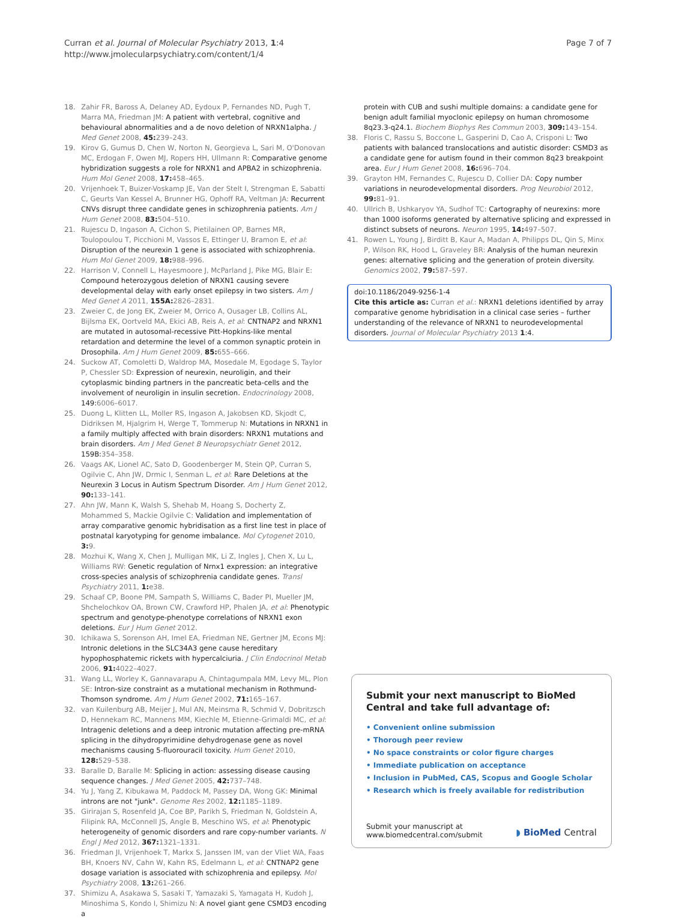Curran et al. Journal of Molecular Psychiatry 2013, 1:4
http://www.jmolecularpsychiatry.com/content/1/4
Page 7 of 7
18. Zahir FR, Baross A, Delaney AD, Eydoux P, Fernandes ND, Pugh T, Marra MA, Friedman JM: A patient with vertebral, cognitive and behavioural abnormalities and a de novo deletion of NRXN1alpha. J Med Genet 2008, 45: 239–243.
19. Kirov G, Gumus D, Chen W, Norton N, Georgieva L, Sari M, O'Donovan MC, Erdogan F, Owen MJ, Ropers HH, Ullmann R: Comparative genome hybridization suggests a role for NRXN1 and APBA2 in schizophrenia. Hum Mol Genet 2008, 17: 458–465.
20. Vrijenhoek T, Buizer-Voskamp JE, Van der Stelt I, Strengman E, Sabatti C, Geurts Van Kessel A, Brunner HG, Ophoff RA, Veltman JA: Recurrent CNVs disrupt three candidate genes in schizophrenia patients. Am J Hum Genet 2008, 83: 504–510.
21. Rujescu D, Ingason A, Cichon S, Pietilainen OP, Barnes MR, Toulopoulou T, Picchioni M, Vassos E, Ettinger U, Bramon E, et al: Disruption of the neurexin 1 gene is associated with schizophrenia. Hum Mol Genet 2009, 18: 988–996.
22. Harrison V, Connell L, Hayesmoore J, McParland J, Pike MG, Blair E: Compound heterozygous deletion of NRXN1 causing severe developmental delay with early onset epilepsy in two sisters. Am J Med Genet A 2011, 155A: 2826–2831.
23. Zweier C, de Jong EK, Zweier M, Orrico A, Ousager LB, Collins AL, Bijlsma EK, Oortveld MA, Ekici AB, Reis A, et al: CNTNAP2 and NRXN1 are mutated in autosomal-recessive Pitt-Hopkins-like mental retardation and determine the level of a common synaptic protein in Drosophila. Am J Hum Genet 2009, 85: 655–666.
24. Suckow AT, Comoletti D, Waldrop MA, Mosedale M, Egodage S, Taylor P, Chessler SD: Expression of neurexin, neuroligin, and their cytoplasmic binding partners in the pancreatic beta-cells and the involvement of neuroligin in insulin secretion. Endocrinology 2008, 149:6006–6017.
25. Duong L, Klitten LL, Moller RS, Ingason A, Jakobsen KD, Skjodt C, Didriksen M, Hjalgrim H, Werge T, Tommerup N: Mutations in NRXN1 in a family multiply affected with brain disorders: NRXN1 mutations and brain disorders. Am J Med Genet B Neuropsychiatr Genet 2012, 159B:354–358.
26. Vaags AK, Lionel AC, Sato D, Goodenberger M, Stein QP, Curran S, Ogilvie C, Ahn JW, Drmic I, Senman L, et al: Rare Deletions at the Neurexin 3 Locus in Autism Spectrum Disorder. Am J Hum Genet 2012, 90: 133–141.
27. Ahn JW, Mann K, Walsh S, Shehab M, Hoang S, Docherty Z, Mohammed S, Mackie Ogilvie C: Validation and implementation of array comparative genomic hybridisation as a first line test in place of postnatal karyotyping for genome imbalance. Mol Cytogenet 2010, 3: 9.
28. Mozhui K, Wang X, Chen J, Mulligan MK, Li Z, Ingles J, Chen X, Lu L, Williams RW: Genetic regulation of Nrnx1 expression: an integrative cross-species analysis of schizophrenia candidate genes. Transl Psychiatry 2011, 1: e38.
29. Schaaf CP, Boone PM, Sampath S, Williams C, Bader PI, Mueller JM, Shchelochkov OA, Brown CW, Crawford HP, Phalen JA, et al: Phenotypic spectrum and genotype-phenotype correlations of NRXN1 exon deletions. Eur J Hum Genet 2012.
30. Ichikawa S, Sorenson AH, Imel EA, Friedman NE, Gertner JM, Econs MJ: Intronic deletions in the SLC34A3 gene cause hereditary hypophosphatemic rickets with hypercalciuria. J Clin Endocrinol Metab 2006, 91: 4022–4027.
31. Wang LL, Worley K, Gannavarapu A, Chintagumpala MM, Levy ML, Plon SE: Intron-size constraint as a mutational mechanism in Rothmund-Thomson syndrome. Am J Hum Genet 2002, 71: 165–167.
32. van Kuilenburg AB, Meijer J, Mul AN, Meinsma R, Schmid V, Dobritzsch D, Hennekam RC, Mannens MM, Kiechle M, Etienne-Grimaldi MC, et al: Intragenic deletions and a deep intronic mutation affecting pre-mRNA splicing in the dihydropyrimidine dehydrogenase gene as novel mechanisms causing 5-fluorouracil toxicity. Hum Genet 2010, 128: 529–538.
33. Baralle D, Baralle M: Splicing in action: assessing disease causing sequence changes. J Med Genet 2005, 42: 737–748.
34. Yu J, Yang Z, Kibukawa M, Paddock M, Passey DA, Wong GK: Minimal introns are not "junk". Genome Res 2002, 12: 1185–1189.
35. Girirajan S, Rosenfeld JA, Coe BP, Parikh S, Friedman N, Goldstein A, Filipink RA, McConnell JS, Angle B, Meschino WS, et al: Phenotypic heterogeneity of genomic disorders and rare copy-number variants. N Engl J Med 2012, 367: 1321–1331.
36. Friedman JI, Vrijenhoek T, Markx S, Janssen IM, van der Vliet WA, Faas BH, Knoers NV, Cahn W, Kahn RS, Edelmann L, et al: CNTNAP2 gene dosage variation is associated with schizophrenia and epilepsy. Mol Psychiatry 2008, 13: 261–266.
37. Shimizu A, Asakawa S, Sasaki T, Yamazaki S, Yamagata H, Kudoh J, Minoshima S, Kondo I, Shimizu N: A novel giant gene CSMD3 encoding a
protein with CUB and sushi multiple domains: a candidate gene for benign adult familial myoclonic epilepsy on human chromosome 8q23.3-q24.1. Biochem Biophys Res Commun 2003, 309: 143–154.
38. Floris C, Rassu S, Boccone L, Gasperini D, Cao A, Crisponi L: Two patients with balanced translocations and autistic disorder: CSMD3 as a candidate gene for autism found in their common 8q23 breakpoint area. Eur J Hum Genet 2008, 16: 696–704.
39. Grayton HM, Fernandes C, Rujescu D, Collier DA: Copy number variations in neurodevelopmental disorders. Prog Neurobiol 2012, 99: 81–91.
40. Ullrich B, Ushkaryov YA, Sudhof TC: Cartography of neurexins: more than 1000 isoforms generated by alternative splicing and expressed in distinct subsets of neurons. Neuron 1995, 14: 497–507.
41. Rowen L, Young J, Birditt B, Kaur A, Madan A, Philipps DL, Qin S, Minx P, Wilson RK, Hood L, Graveley BR: Analysis of the human neurexin genes: alternative splicing and the generation of protein diversity. Genomics 2002, 79: 587–597.
doi:10.1186/2049-9256-1-4
Cite this article as: Curran et al.: NRXN1 deletions identified by array comparative genome hybridisation in a clinical case series – further understanding of the relevance of NRXN1 to neurodevelopmental disorders. Journal of Molecular Psychiatry 2013 1:4.
Submit your next manuscript to BioMed Central and take full advantage of:
• Convenient online submission
• Thorough peer review
• No space constraints or color figure charges
• Immediate publication on acceptance
• Inclusion in PubMed, CAS, Scopus and Google Scholar
• Research which is freely available for redistribution
Submit your manuscript at
www.biomedcentral.com/submit
◗ BioMed Central